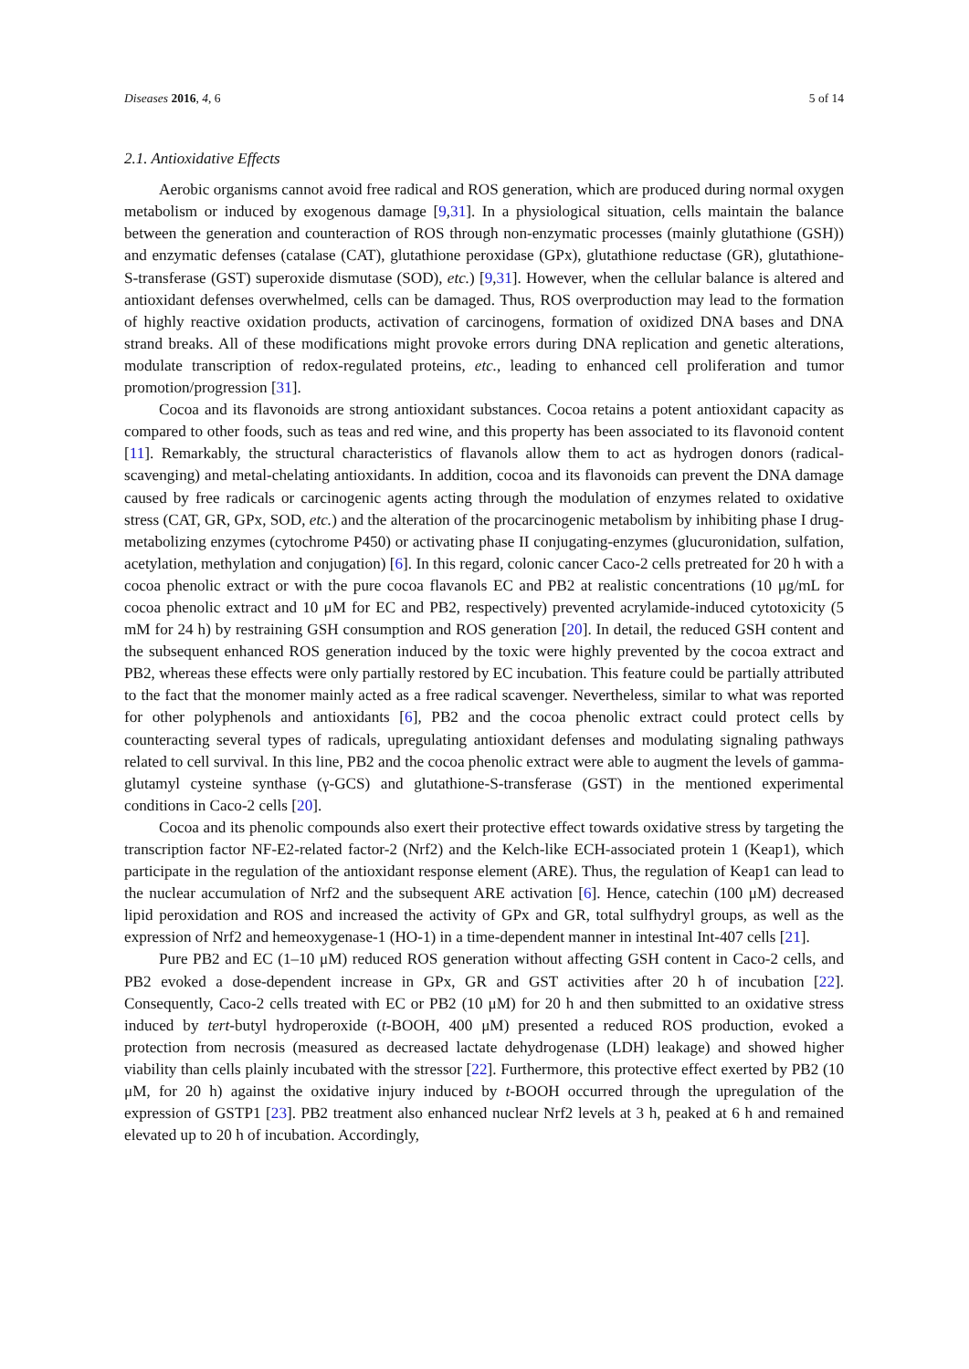Diseases 2016, 4, 6 5 of 14
2.1. Antioxidative Effects
Aerobic organisms cannot avoid free radical and ROS generation, which are produced during normal oxygen metabolism or induced by exogenous damage [9,31]. In a physiological situation, cells maintain the balance between the generation and counteraction of ROS through non-enzymatic processes (mainly glutathione (GSH)) and enzymatic defenses (catalase (CAT), glutathione peroxidase (GPx), glutathione reductase (GR), glutathione-S-transferase (GST) superoxide dismutase (SOD), etc.) [9,31]. However, when the cellular balance is altered and antioxidant defenses overwhelmed, cells can be damaged. Thus, ROS overproduction may lead to the formation of highly reactive oxidation products, activation of carcinogens, formation of oxidized DNA bases and DNA strand breaks. All of these modifications might provoke errors during DNA replication and genetic alterations, modulate transcription of redox-regulated proteins, etc., leading to enhanced cell proliferation and tumor promotion/progression [31].
Cocoa and its flavonoids are strong antioxidant substances. Cocoa retains a potent antioxidant capacity as compared to other foods, such as teas and red wine, and this property has been associated to its flavonoid content [11]. Remarkably, the structural characteristics of flavanols allow them to act as hydrogen donors (radical-scavenging) and metal-chelating antioxidants. In addition, cocoa and its flavonoids can prevent the DNA damage caused by free radicals or carcinogenic agents acting through the modulation of enzymes related to oxidative stress (CAT, GR, GPx, SOD, etc.) and the alteration of the procarcinogenic metabolism by inhibiting phase I drug-metabolizing enzymes (cytochrome P450) or activating phase II conjugating-enzymes (glucuronidation, sulfation, acetylation, methylation and conjugation) [6]. In this regard, colonic cancer Caco-2 cells pretreated for 20 h with a cocoa phenolic extract or with the pure cocoa flavanols EC and PB2 at realistic concentrations (10 μg/mL for cocoa phenolic extract and 10 μM for EC and PB2, respectively) prevented acrylamide-induced cytotoxicity (5 mM for 24 h) by restraining GSH consumption and ROS generation [20]. In detail, the reduced GSH content and the subsequent enhanced ROS generation induced by the toxic were highly prevented by the cocoa extract and PB2, whereas these effects were only partially restored by EC incubation. This feature could be partially attributed to the fact that the monomer mainly acted as a free radical scavenger. Nevertheless, similar to what was reported for other polyphenols and antioxidants [6], PB2 and the cocoa phenolic extract could protect cells by counteracting several types of radicals, upregulating antioxidant defenses and modulating signaling pathways related to cell survival. In this line, PB2 and the cocoa phenolic extract were able to augment the levels of gamma-glutamyl cysteine synthase (γ-GCS) and glutathione-S-transferase (GST) in the mentioned experimental conditions in Caco-2 cells [20].
Cocoa and its phenolic compounds also exert their protective effect towards oxidative stress by targeting the transcription factor NF-E2-related factor-2 (Nrf2) and the Kelch-like ECH-associated protein 1 (Keap1), which participate in the regulation of the antioxidant response element (ARE). Thus, the regulation of Keap1 can lead to the nuclear accumulation of Nrf2 and the subsequent ARE activation [6]. Hence, catechin (100 μM) decreased lipid peroxidation and ROS and increased the activity of GPx and GR, total sulfhydryl groups, as well as the expression of Nrf2 and hemeoxygenase-1 (HO-1) in a time-dependent manner in intestinal Int-407 cells [21].
Pure PB2 and EC (1–10 μM) reduced ROS generation without affecting GSH content in Caco-2 cells, and PB2 evoked a dose-dependent increase in GPx, GR and GST activities after 20 h of incubation [22]. Consequently, Caco-2 cells treated with EC or PB2 (10 μM) for 20 h and then submitted to an oxidative stress induced by tert-butyl hydroperoxide (t-BOOH, 400 μM) presented a reduced ROS production, evoked a protection from necrosis (measured as decreased lactate dehydrogenase (LDH) leakage) and showed higher viability than cells plainly incubated with the stressor [22]. Furthermore, this protective effect exerted by PB2 (10 μM, for 20 h) against the oxidative injury induced by t-BOOH occurred through the upregulation of the expression of GSTP1 [23]. PB2 treatment also enhanced nuclear Nrf2 levels at 3 h, peaked at 6 h and remained elevated up to 20 h of incubation. Accordingly,